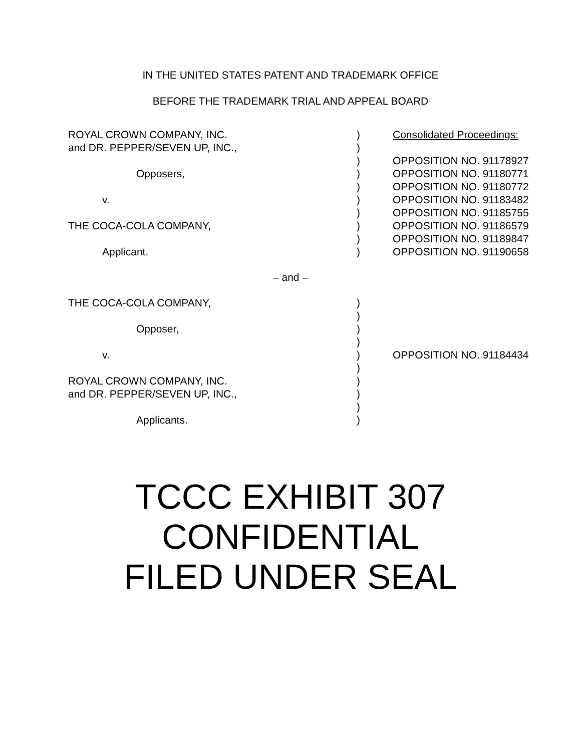IN THE UNITED STATES PATENT AND TRADEMARK OFFICE
BEFORE THE TRADEMARK TRIAL AND APPEAL BOARD
| ROYAL CROWN COMPANY, INC. | ) | Consolidated Proceedings: |
| and DR. PEPPER/SEVEN UP, INC., | ) | |
| | ) | OPPOSITION NO. 91178927 |
| Opposers, | ) | OPPOSITION NO. 91180771 |
| | ) | OPPOSITION NO. 91180772 |
| v. | ) | OPPOSITION NO. 91183482 |
| | ) | OPPOSITION NO. 91185755 |
| THE COCA-COLA COMPANY, | ) | OPPOSITION NO. 91186579 |
| | ) | OPPOSITION NO. 91189847 |
| Applicant. | ) | OPPOSITION NO. 91190658 |
– and –
| THE COCA-COLA COMPANY, | ) | |
| | ) | |
| Opposer, | ) | |
| | ) | |
| v. | ) | OPPOSITION NO. 91184434 |
| | ) | |
| ROYAL CROWN COMPANY, INC. | ) | |
| and DR. PEPPER/SEVEN UP, INC., | ) | |
| | ) | |
| Applicants. | ) | |
TCCC EXHIBIT 307
CONFIDENTIAL
FILED UNDER SEAL